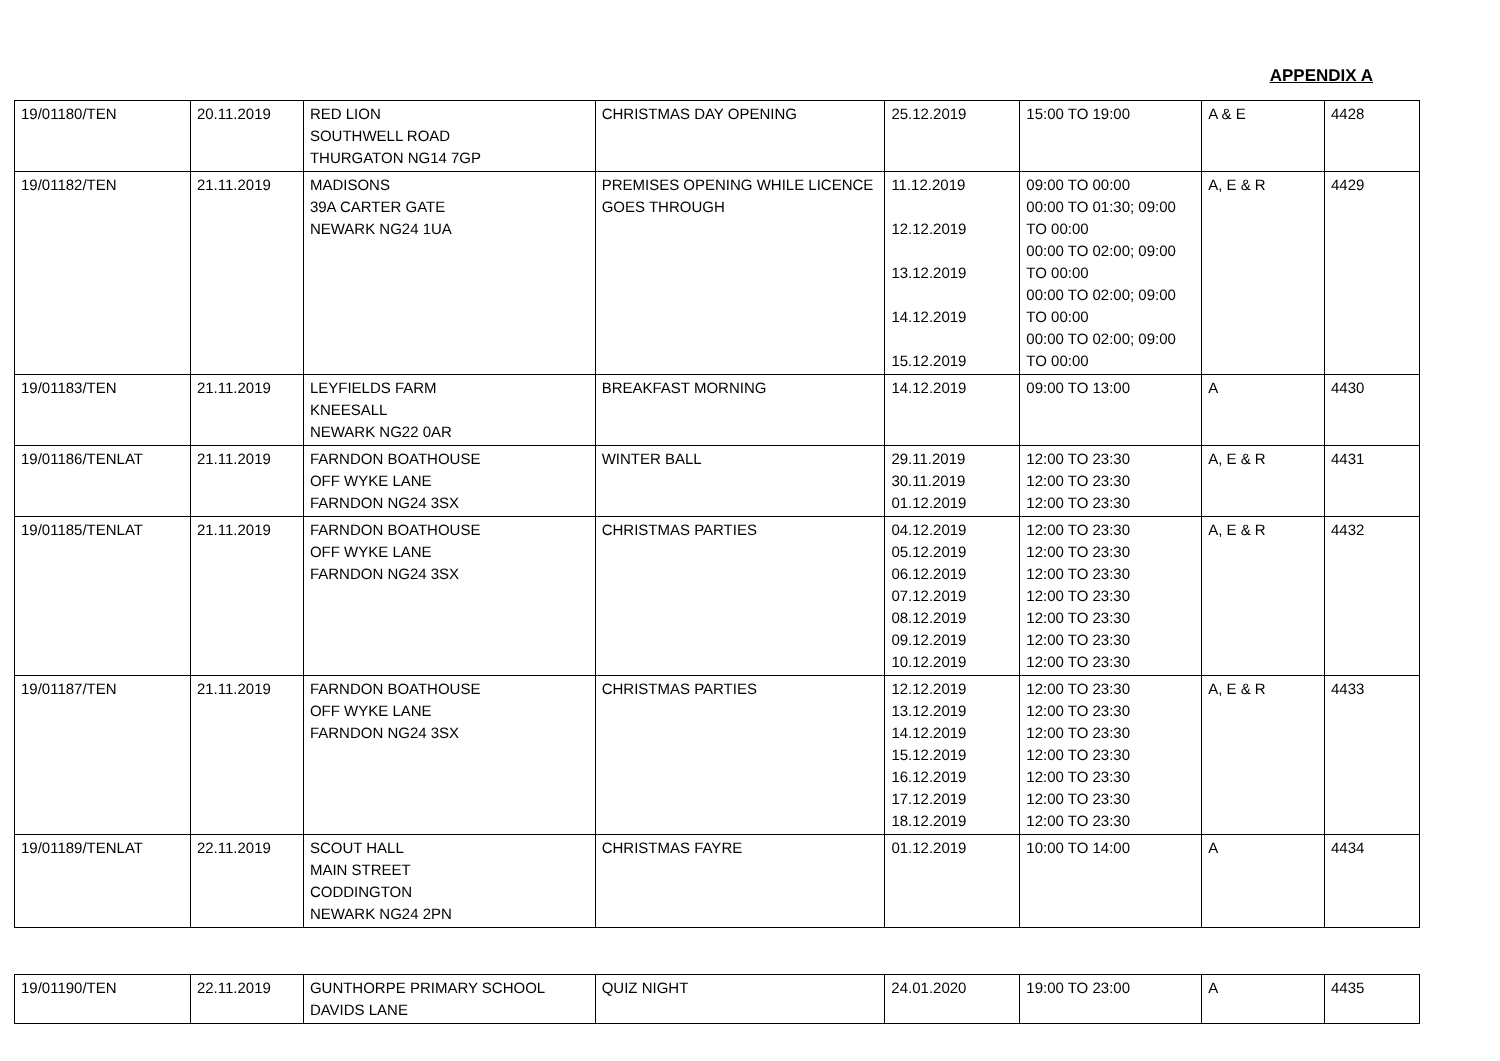APPENDIX A
| 19/01180/TEN | 20.11.2019 | RED LION SOUTHWELL ROAD THURGATON NG14 7GP | CHRISTMAS DAY OPENING | 25.12.2019 | 15:00 TO 19:00 | A & E | 4428 |
| 19/01182/TEN | 21.11.2019 | MADISONS 39A CARTER GATE NEWARK NG24 1UA | PREMISES OPENING WHILE LICENCE GOES THROUGH | 11.12.2019 12.12.2019 13.12.2019 14.12.2019 15.12.2019 | 09:00 TO 00:00 00:00 TO 01:30; 09:00 TO 00:00 00:00 TO 02:00; 09:00 TO 00:00 00:00 TO 02:00; 09:00 TO 00:00 00:00 TO 02:00; 09:00 TO 00:00 | A, E & R | 4429 |
| 19/01183/TEN | 21.11.2019 | LEYFIELDS FARM KNEESALL NEWARK NG22 0AR | BREAKFAST MORNING | 14.12.2019 | 09:00 TO 13:00 | A | 4430 |
| 19/01186/TENLAT | 21.11.2019 | FARNDON BOATHOUSE OFF WYKE LANE FARNDON NG24 3SX | WINTER BALL | 29.11.2019 30.11.2019 01.12.2019 | 12:00 TO 23:30 12:00 TO 23:30 12:00 TO 23:30 | A, E & R | 4431 |
| 19/01185/TENLAT | 21.11.2019 | FARNDON BOATHOUSE OFF WYKE LANE FARNDON NG24 3SX | CHRISTMAS PARTIES | 04.12.2019 05.12.2019 06.12.2019 07.12.2019 08.12.2019 09.12.2019 10.12.2019 | 12:00 TO 23:30 12:00 TO 23:30 12:00 TO 23:30 12:00 TO 23:30 12:00 TO 23:30 12:00 TO 23:30 12:00 TO 23:30 | A, E & R | 4432 |
| 19/01187/TEN | 21.11.2019 | FARNDON BOATHOUSE OFF WYKE LANE FARNDON NG24 3SX | CHRISTMAS PARTIES | 12.12.2019 13.12.2019 14.12.2019 15.12.2019 16.12.2019 17.12.2019 18.12.2019 | 12:00 TO 23:30 12:00 TO 23:30 12:00 TO 23:30 12:00 TO 23:30 12:00 TO 23:30 12:00 TO 23:30 12:00 TO 23:30 | A, E & R | 4433 |
| 19/01189/TENLAT | 22.11.2019 | SCOUT HALL MAIN STREET CODDINGTON NEWARK NG24 2PN | CHRISTMAS FAYRE | 01.12.2019 | 10:00 TO 14:00 | A | 4434 |
| 19/01190/TEN | 22.11.2019 | GUNTHORPE PRIMARY SCHOOL DAVIDS LANE | QUIZ NIGHT | 24.01.2020 | 19:00 TO 23:00 | A | 4435 |